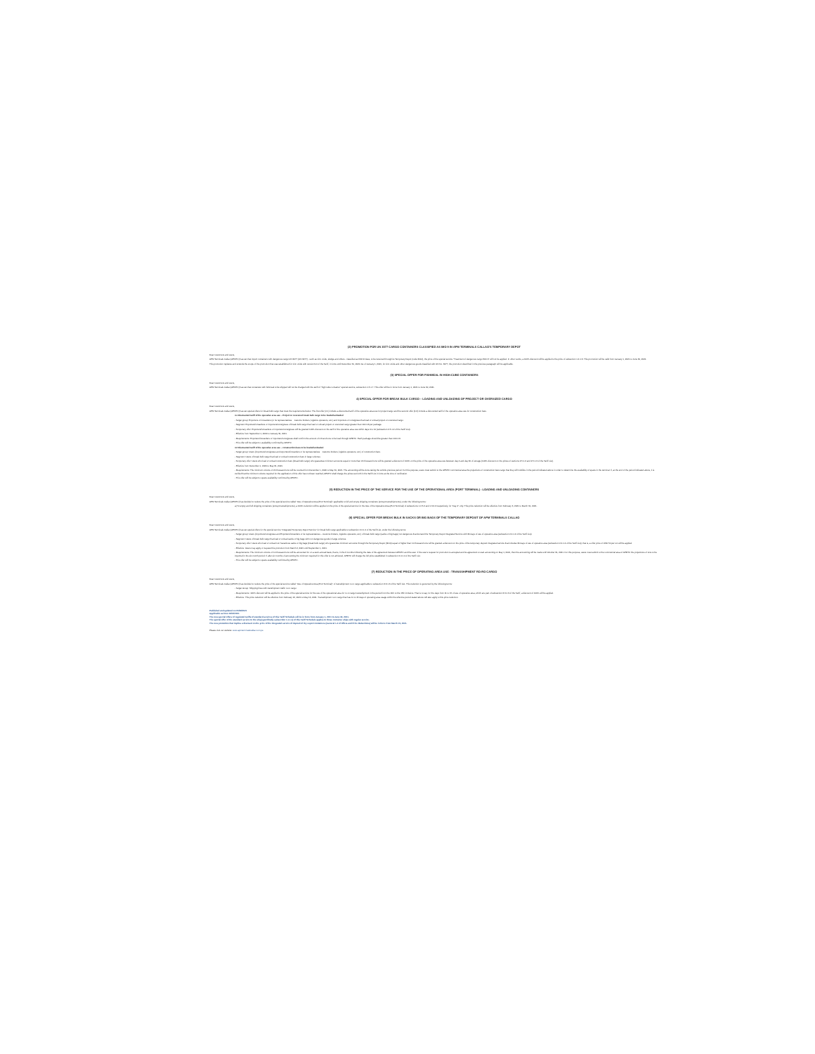(2) PROMOTION FOR UN 3077 CARGO CONTAINERS CLASSIFIED AS IMO 9 IN APM TERMINALS CALLAO'S TEMPORARY DEPOT
Dear customers and users,
APM Terminals Callao (APMTC) has set that import containers with dangerous cargo UN 3077 (UN 3077) - such as zinc oxide, sludge and others - classified as IMO 9 class, to be received through its Temporary Depot (code 3014), the price of the special service "Treatment of dangerous cargo IMO 9" will not be applied. In other words, a 100% discount will be applied to the price of subsection 1.4.1.3. This promotion will be valid from January 1, 2021 to June 30, 2021.
This promotion replaces and extends the scope of the promotion that was established for zinc oxide with version 9.0 of the Tariff, in force until December 31, 2020. As of January 1, 2021, for zinc oxide and other dangerous goods classified with UN No. 3077, the promotion described in the previous paragraph will be applicable.
(3) SPECIAL OFFER FOR FISHMEAL IN HIGH-CUBE CONTAINERS
Dear customers and users,
APM Terminals Callao (APMTC) has set that containers with fishmeal to be shipped will not be charged with the tariff of "high cube container" special service, subsection 1.5.1.7. This offer will be in force from January 1, 2021 to June 30, 2021.
4) SPECIAL OFFER FOR BREAK BULK CARGO – LOADING AND UNLOADING OF PROJECT OR OVERSIZED CARGO
Dear customers and users,
APM Terminals Callao (APMTC) has set special offers for break bulk cargo that meet the requirements below. The first offer (4.1) include a discounted tariff of the operative area use for project cargo and the second offer (4.2) include a discounted tariff of the operative area use for construction bars.
4.1 Discounted tariff of the operative area use – Project or oversized break bulk cargo to be loaded/unloaded
- Target group: Exporters or forwarders (or its representatives – customs brokers, logistics operators, etc.) and importers or consignees that load or unload project or oversized cargo.
- Segment: Exporters/forwarders or importers/consignees of break bulk cargo that load or unload project or oversized cargo greater than 100 m3 per package.
- Temporary offer: Exporters/forwarders or importers/consignees will be granted 100% discount on the tariff of the operative area use within days 4 to 10 (subsection 2.5.1.2 of the Tariff List).
- Effective from September 1, 2020 to January 31, 2021.
- Requirements: Exporters/forwarders or importers/consignees shall confirm the amount of m3 and tons to be load through APMTC. Each package should be greater than 100 m3.
- This offer will be subject to availability confirmed by APMTC.
4.2 Discounted tariff of the operative area use – construction bars to be loaded/unloaded
- Target group: Users (importers/consignees and exporters/forwarders or its representatives – customs brokers, logistics operators, etc.) of construction bars.
- Segment: Users of break bulk cargo that load or unload construction bars in large volumes.
- Temporary offer: Users who load or unload construction bars (break bulk cargo) who guarantee minimum amounts equal or more than 20 thousand tons will be granted a discount of 100% on the price of the operative area use between day 4 and day 30 of storage (100% discount on the prices of sections 2.5.1.2 and 2.5.1.3 of the Tariff List).
- Effective from December 1, 2020 to May 31, 2021.
- Requirements: The minimum volume of 20 thousand tons will be counted from December 1, 2020 to May 31, 2021. The accounting will be done taking the vehicle previous period. For this purpose, users must submit to the APMTC commercial area the projections of construction bars cargo that they will mobilize in the period indicated above in order to determine the availability of space in the terminal. If, at the end of the period indicated above, it is verified that the minimum volume required for the application of this offer has not been reached, APMTC shall charge the prices set forth in the Tariff List in force at the time of verification.
- This offer will be subject to space availability confirmed by APMTC.
(5) REDUCTION IN THE PRICE OF THE SERVICE FOR THE USE OF THE OPERATIONAL AREA (PORT TERMINAL) - LOADING AND UNLOADING CONTAINERS
Dear customers and users,
APM Terminals Callao (APMTC) has decided to reduce the price of the special service called "Use of Operative Area (Port Terminal)" applicable to full and empty shipping containers (except transshipments), under the following terms:
a) To empty and full shipping containers (except transshipments), a 100% reduction will be applied on the price of the special service for the Use of the Operative Area (Port Terminal) of subsections 1.2.5.2 and 1.3.2.2 respectively, for "Day 4" only. This price reduction will be effective from February 6, 2021 to March 31, 2021.
(6) SPECIAL OFFER FOR BREAK BULK IN SACKS OR BIG BAGS OF THE TEMPORARY DEPOSIT OF APM TERMINALS CALLAO
Dear customers and users,
APM Terminals Callao (APMTC) has set special offers for the special service "Integrated Temporary Depot Service" for break bulk cargo applicable to subsection 2.4.1.4 of the Tariff List, under the following terms:
- Target group: Users (importers/consignees and Exporters/forwarders or its representatives – customs brokers, logistics operators, etc.) of break bulk cargo (sacks or big bags) not dangerous that demand the Temporary Depot Integrated Service with 30 days of use of operative area (subsection 2.4.1.2 of the Tariff List).
- Segment: Users of break bulk cargo that load or unload sacks or big bags with non dangerous goods in large volumes.
- Temporary offer: Users who load or unload non hazardous sacks or big bags (break bulk cargo) who guarantee minimum amounts through the Temporary Depot (3014) equal or higher than 10 thousand tons will be granted a discount on the price of the temporary deposit integrated service that includes 30 days of use of operative area (subsection 2.4.1.4 of the Tariff List); that is, a offer price of USD 50 per ton will be applied.
- Effective: Users may apply or request this promotion from March 2, 2021 until September 1, 2021.
- Requirements: The minimum volume of 10 thousand tons will be accounted for on a semi-annual basis, that is, in the 6 months following the date of the agreement between APMTC and the user. If the user's request for promotion is accepted and its agreement to start accounting on May 1, 2021, then the accounting will be made until October 31, 2021. For this purpose, users must submit to the commercial area of APMTC the projections of tons to be imported in the six-month period. If after six months of accounting the minimum required for this offer is not achieved, APMTC will charge the full price established in subsection 2.4.1.4 of the Tariff List.
- This offer will be subject to space availability confirmed by APMTC.
(7) REDUCTION IN THE PRICE OF OPERATING AREA USE - TRANSSHIPMENT RO-RO CARGO
Dear customers and users,
APM Terminals Callao (APMTC) has decided to reduce the price of the special service called "Use of Operative Area (Port Terminal)" of transshipment ro-ro cargo applicable to subsection 3.3.1.3 of the Tariff List. This reduction is governed by the following terms:
- Target Group: Shipping lines with transhipment traffic ro-ro cargo.
- Requirements: 100% discount will be applied to the price of the special service for the use of the operational area for ro-ro cargo transshipment in the period from the 11th to the 15th inclusive. That is to say, for the days from 11 to 15 of use of operative area, which are part of subsection 3.3.1.3 of the Tariff, a discount of 100% will be applied.
- Effective: This price reduction will be effective from February 16, 2021 to May 16, 2021. Transshipment ro-ro cargo that has 11 to 15 days of operating area usage within the effective period stated above will also apply to this price reduction.
Published and updated on 05/08/2021
Applicable as from 03/02/2021
The new special offers of regulated tariffs of standard services of this Tariff Schedule will be in force from January 1, 2021 to June 30, 2021.
The special offer of the standard service to the ship (specifically subsection 1.1.1.1) of this Tariff Schedule applies to those container ships with regular service.
The new promotion that implies a discount on the price of the integrated service of deposit of dry export containers (numeral 1.4 of Offers and Price Reductions) will be in force from March 15, 2021.
Please visit our website: www.apmterminalscallao.com.pe